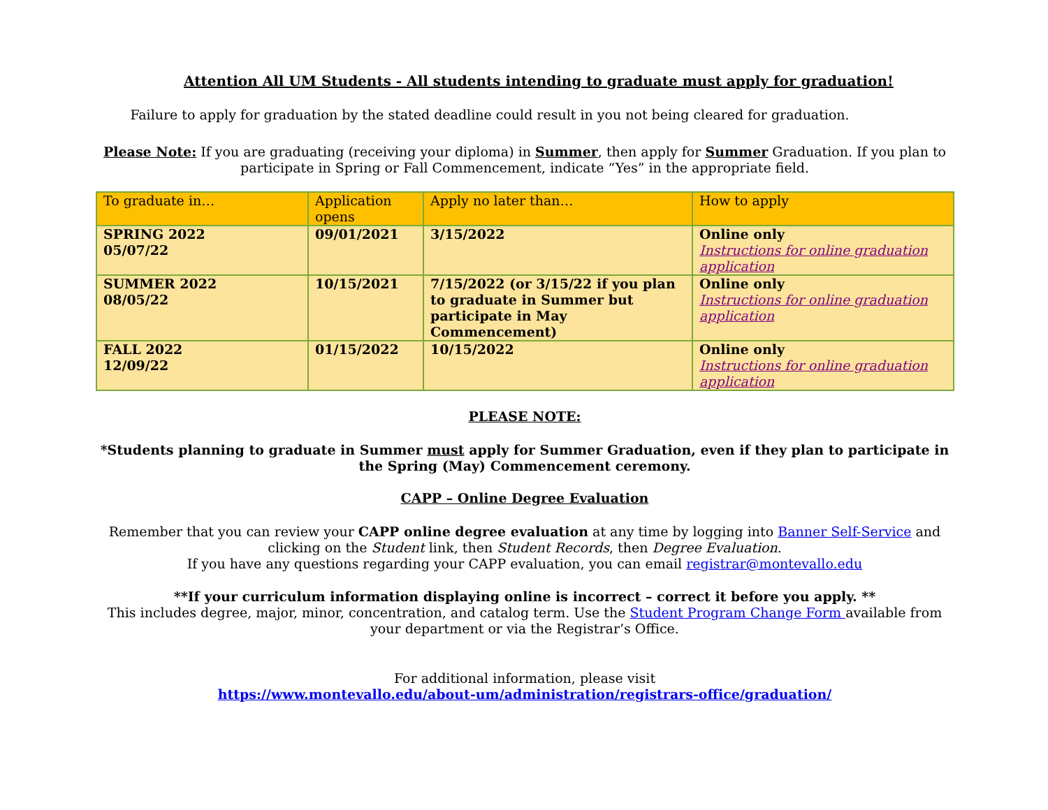Attention All UM Students - All students intending to graduate must apply for graduation!
Failure to apply for graduation by the stated deadline could result in you not being cleared for graduation.
Please Note: If you are graduating (receiving your diploma) in Summer, then apply for Summer Graduation. If you plan to participate in Spring or Fall Commencement, indicate “Yes” in the appropriate field.
| To graduate in… | Application opens | Apply no later than… | How to apply |
| SPRING 2022 05/07/22 | 09/01/2021 | 3/15/2022 | Online only Instructions for online graduation application |
| SUMMER 2022 08/05/22 | 10/15/2021 | 7/15/2022 (or 3/15/22 if you plan to graduate in Summer but participate in May Commencement) | Online only Instructions for online graduation application |
| FALL 2022 12/09/22 | 01/15/2022 | 10/15/2022 | Online only Instructions for online graduation application |
PLEASE NOTE:
*Students planning to graduate in Summer must apply for Summer Graduation, even if they plan to participate in the Spring (May) Commencement ceremony.
CAPP – Online Degree Evaluation
Remember that you can review your CAPP online degree evaluation at any time by logging into Banner Self-Service and clicking on the Student link, then Student Records, then Degree Evaluation.
If you have any questions regarding your CAPP evaluation, you can email registrar@montevallo.edu
**If your curriculum information displaying online is incorrect – correct it before you apply. **
This includes degree, major, minor, concentration, and catalog term. Use the Student Program Change Form available from your department or via the Registrar’s Office.
For additional information, please visit
https://www.montevallo.edu/about-um/administration/registrars-office/graduation/